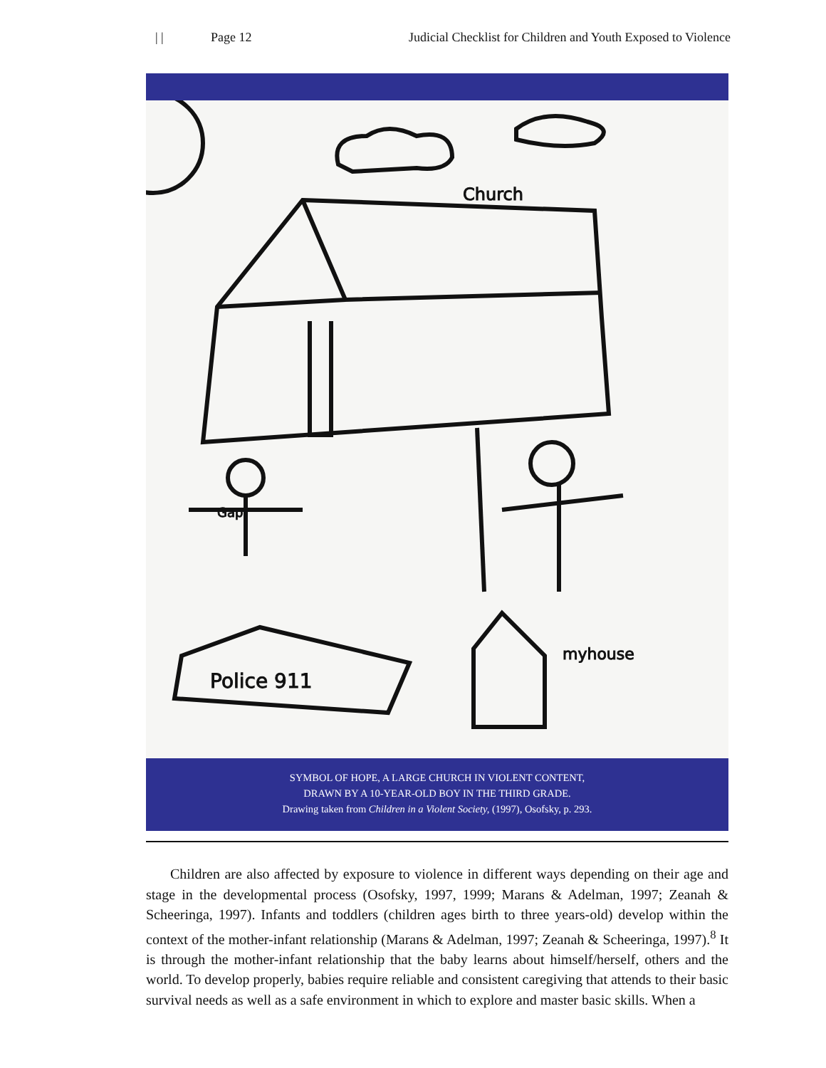| | Page 12 Judicial Checklist for Children and Youth Exposed to Violence
Church
Police 911
myhouse
Gap
SYMBOL OF HOPE, A LARGE CHURCH IN VIOLENT CONTENT,
DRAWN BY A 10-YEAR-OLD BOY IN THE THIRD GRADE.
Drawing taken from Children in a Violent Society, (1997), Osofsky, p. 293.
Children are also affected by exposure to violence in different ways depending on their age and stage in the developmental process (Osofsky, 1997, 1999; Marans & Adelman, 1997; Zeanah & Scheeringa, 1997). Infants and toddlers (children ages birth to three years-old) develop within the context of the mother-infant relationship (Marans & Adelman, 1997; Zeanah & Scheeringa, 1997).<sup>8</sup> It is through the mother-infant relationship that the baby learns about himself/herself, others and the world. To develop properly, babies require reliable and consistent caregiving that attends to their basic survival needs as well as a safe environment in which to explore and master basic skills. When a